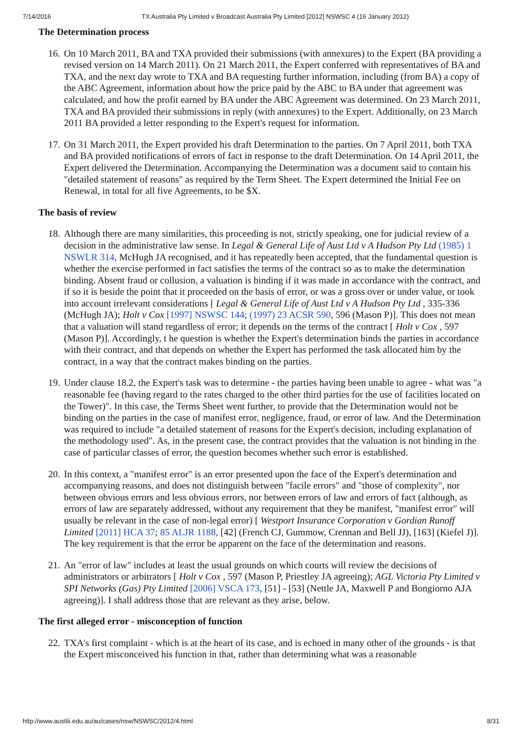7/14/2016 TX Australia Pty Limited v Broadcast Australia Pty Limited [2012] NSWSC 4 (16 January 2012)
The Determination process
16. On 10 March 2011, BA and TXA provided their submissions (with annexures) to the Expert (BA providing a revised version on 14 March 2011). On 21 March 2011, the Expert conferred with representatives of BA and TXA, and the next day wrote to TXA and BA requesting further information, including (from BA) a copy of the ABC Agreement, information about how the price paid by the ABC to BA under that agreement was calculated, and how the profit earned by BA under the ABC Agreement was determined. On 23 March 2011, TXA and BA provided their submissions in reply (with annexures) to the Expert. Additionally, on 23 March 2011 BA provided a letter responding to the Expert's request for information.
17. On 31 March 2011, the Expert provided his draft Determination to the parties. On 7 April 2011, both TXA and BA provided notifications of errors of fact in response to the draft Determination. On 14 April 2011, the Expert delivered the Determination. Accompanying the Determination was a document said to contain his "detailed statement of reasons" as required by the Term Sheet. The Expert determined the Initial Fee on Renewal, in total for all five Agreements, to be $X.
The basis of review
18. Although there are many similarities, this proceeding is not, strictly speaking, one for judicial review of a decision in the administrative law sense. In Legal & General Life of Aust Ltd v A Hudson Pty Ltd (1985) 1 NSWLR 314, McHugh JA recognised, and it has repeatedly been accepted, that the fundamental question is whether the exercise performed in fact satisfies the terms of the contract so as to make the determination binding. Absent fraud or collusion, a valuation is binding if it was made in accordance with the contract, and if so it is beside the point that it proceeded on the basis of error, or was a gross over or under value, or took into account irrelevant considerations [ Legal & General Life of Aust Ltd v A Hudson Pty Ltd , 335-336 (McHugh JA); Holt v Cox [1997] NSWSC 144; (1997) 23 ACSR 590, 596 (Mason P)]. This does not mean that a valuation will stand regardless of error; it depends on the terms of the contract [ Holt v Cox , 597 (Mason P)]. Accordingly, t he question is whether the Expert's determination binds the parties in accordance with their contract, and that depends on whether the Expert has performed the task allocated him by the contract, in a way that the contract makes binding on the parties.
19. Under clause 18.2, the Expert's task was to determine - the parties having been unable to agree - what was "a reasonable fee (having regard to the rates charged to the other third parties for the use of facilities located on the Tower)". In this case, the Terms Sheet went further, to provide that the Determination would not be binding on the parties in the case of manifest error, negligence, fraud, or error of law. And the Determination was required to include "a detailed statement of reasons for the Expert's decision, including explanation of the methodology used". As, in the present case, the contract provides that the valuation is not binding in the case of particular classes of error, the question becomes whether such error is established.
20. In this context, a "manifest error" is an error presented upon the face of the Expert's determination and accompanying reasons, and does not distinguish between "facile errors" and "those of complexity", nor between obvious errors and less obvious errors, nor between errors of law and errors of fact (although, as errors of law are separately addressed, without any requirement that they be manifest, "manifest error" will usually be relevant in the case of non-legal error) [ Westport Insurance Corporation v Gordian Runoff Limited [2011] HCA 37; 85 ALJR 1188, [42] (French CJ, Gummow, Crennan and Bell JJ), [163] (Kiefel J)]. The key requirement is that the error be apparent on the face of the determination and reasons.
21. An "error of law" includes at least the usual grounds on which courts will review the decisions of administrators or arbitrators [ Holt v Cox , 597 (Mason P, Priestley JA agreeing); AGL Victoria Pty Limited v SPI Networks (Gas) Pty Limited [2006] VSCA 173, [51] - [53] (Nettle JA, Maxwell P and Bongiorno AJA agreeing)]. I shall address those that are relevant as they arise, below.
The first alleged error - misconception of function
22. TXA's first complaint - which is at the heart of its case, and is echoed in many other of the grounds - is that the Expert misconceived his function in that, rather than determining what was a reasonable
http://www.austlii.edu.au/au/cases/nsw/NSWSC/2012/4.html 8/31